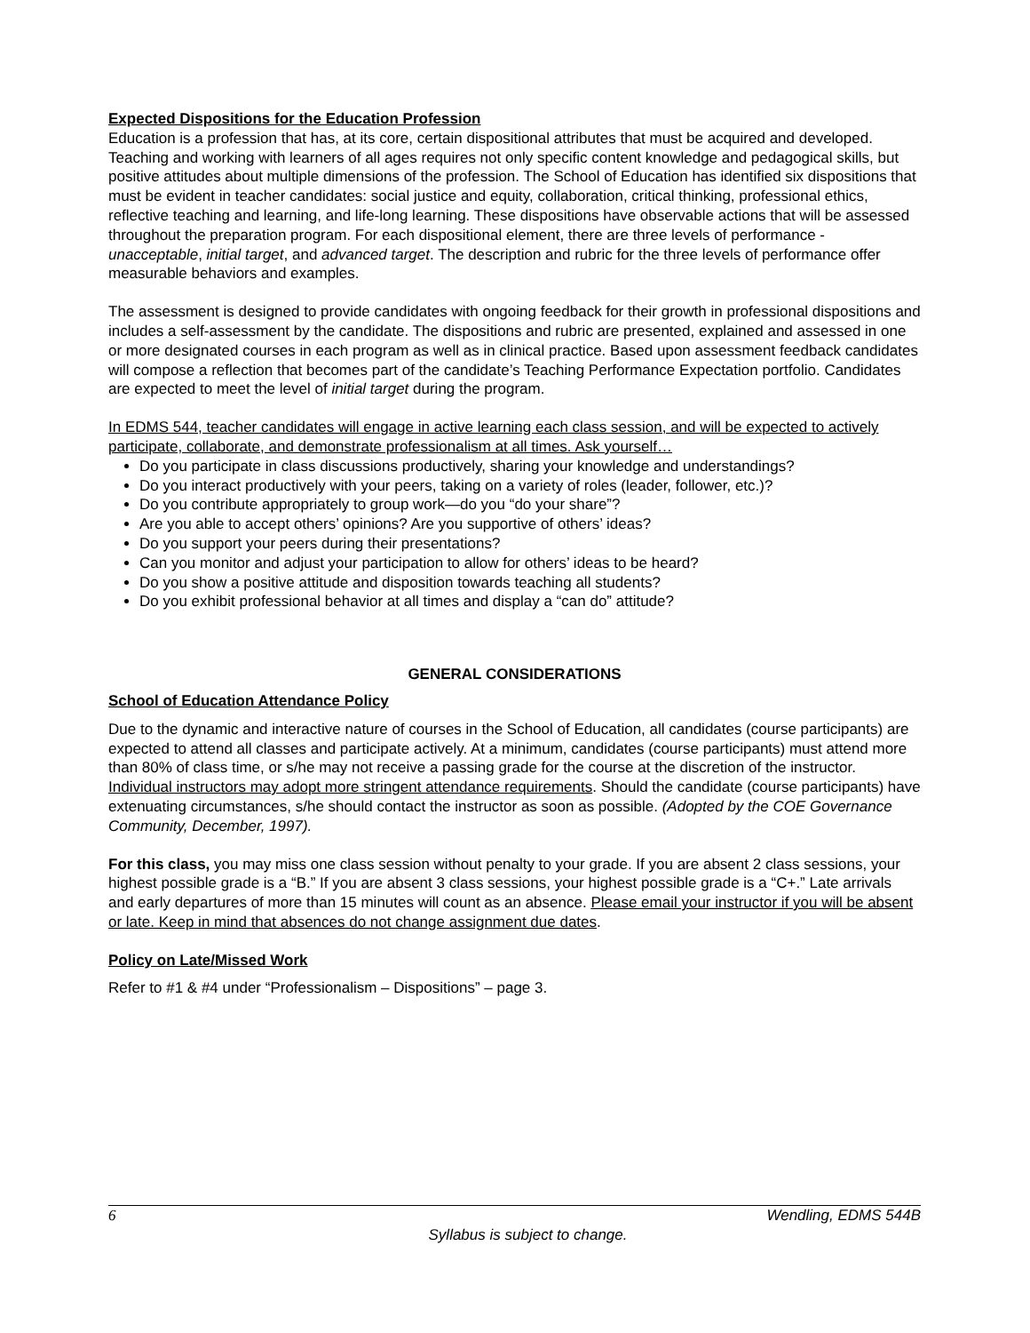Expected Dispositions for the Education Profession
Education is a profession that has, at its core, certain dispositional attributes that must be acquired and developed. Teaching and working with learners of all ages requires not only specific content knowledge and pedagogical skills, but positive attitudes about multiple dimensions of the profession. The School of Education has identified six dispositions that must be evident in teacher candidates: social justice and equity, collaboration, critical thinking, professional ethics, reflective teaching and learning, and life-long learning. These dispositions have observable actions that will be assessed throughout the preparation program. For each dispositional element, there are three levels of performance - unacceptable, initial target, and advanced target. The description and rubric for the three levels of performance offer measurable behaviors and examples.
The assessment is designed to provide candidates with ongoing feedback for their growth in professional dispositions and includes a self-assessment by the candidate. The dispositions and rubric are presented, explained and assessed in one or more designated courses in each program as well as in clinical practice. Based upon assessment feedback candidates will compose a reflection that becomes part of the candidate’s Teaching Performance Expectation portfolio. Candidates are expected to meet the level of initial target during the program.
In EDMS 544, teacher candidates will engage in active learning each class session, and will be expected to actively participate, collaborate, and demonstrate professionalism at all times. Ask yourself…
Do you participate in class discussions productively, sharing your knowledge and understandings?
Do you interact productively with your peers, taking on a variety of roles (leader, follower, etc.)?
Do you contribute appropriately to group work—do you “do your share”?
Are you able to accept others’ opinions? Are you supportive of others’ ideas?
Do you support your peers during their presentations?
Can you monitor and adjust your participation to allow for others’ ideas to be heard?
Do you show a positive attitude and disposition towards teaching all students?
Do you exhibit professional behavior at all times and display a “can do” attitude?
GENERAL CONSIDERATIONS
School of Education Attendance Policy
Due to the dynamic and interactive nature of courses in the School of Education, all candidates (course participants) are expected to attend all classes and participate actively. At a minimum, candidates (course participants) must attend more than 80% of class time, or s/he may not receive a passing grade for the course at the discretion of the instructor. Individual instructors may adopt more stringent attendance requirements. Should the candidate (course participants) have extenuating circumstances, s/he should contact the instructor as soon as possible. (Adopted by the COE Governance Community, December, 1997).
For this class, you may miss one class session without penalty to your grade. If you are absent 2 class sessions, your highest possible grade is a “B.” If you are absent 3 class sessions, your highest possible grade is a “C+.” Late arrivals and early departures of more than 15 minutes will count as an absence. Please email your instructor if you will be absent or late. Keep in mind that absences do not change assignment due dates.
Policy on Late/Missed Work
Refer to #1 & #4 under “Professionalism – Dispositions” – page 3.
6 Wendling, EDMS 544B
Syllabus is subject to change.